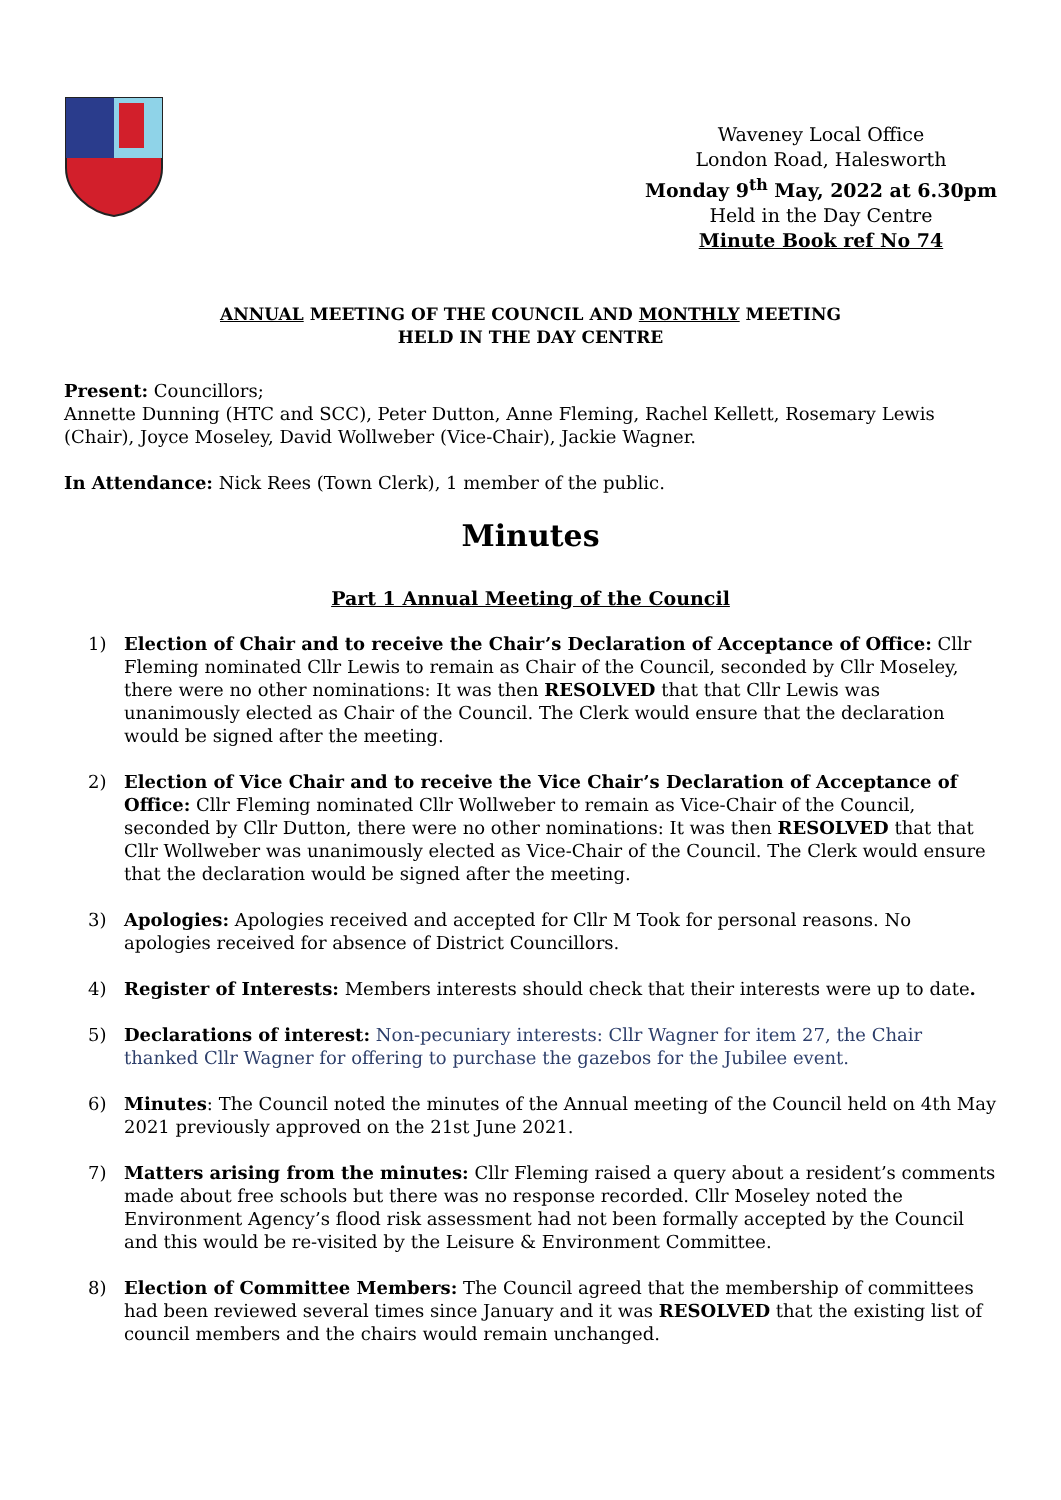Waveney Local Office
London Road, Halesworth
Monday 9<sup>th</sup> May, 2022 at 6.30pm
Held in the Day Centre
Minute Book ref No 74
ANNUAL MEETING OF THE COUNCIL AND MONTHLY MEETING
HELD IN THE DAY CENTRE
Present: Councillors;
Annette Dunning (HTC and SCC), Peter Dutton, Anne Fleming, Rachel Kellett, Rosemary Lewis (Chair), Joyce Moseley, David Wollweber (Vice-Chair), Jackie Wagner.
In Attendance: Nick Rees (Town Clerk), 1 member of the public.
Minutes
Part 1 Annual Meeting of the Council
1) Election of Chair and to receive the Chair’s Declaration of Acceptance of Office: Cllr Fleming nominated Cllr Lewis to remain as Chair of the Council, seconded by Cllr Moseley, there were no other nominations: It was then RESOLVED that that Cllr Lewis was unanimously elected as Chair of the Council. The Clerk would ensure that the declaration would be signed after the meeting.
2) Election of Vice Chair and to receive the Vice Chair’s Declaration of Acceptance of Office: Cllr Fleming nominated Cllr Wollweber to remain as Vice-Chair of the Council, seconded by Cllr Dutton, there were no other nominations: It was then RESOLVED that that Cllr Wollweber was unanimously elected as Vice-Chair of the Council. The Clerk would ensure that the declaration would be signed after the meeting.
3) Apologies: Apologies received and accepted for Cllr M Took for personal reasons. No apologies received for absence of District Councillors.
4) Register of Interests: Members interests should check that their interests were up to date.
5) Declarations of interest: Non-pecuniary interests: Cllr Wagner for item 27, the Chair thanked Cllr Wagner for offering to purchase the gazebos for the Jubilee event.
6) Minutes: The Council noted the minutes of the Annual meeting of the Council held on 4th May 2021 previously approved on the 21st June 2021.
7) Matters arising from the minutes: Cllr Fleming raised a query about a resident’s comments made about free schools but there was no response recorded. Cllr Moseley noted the Environment Agency’s flood risk assessment had not been formally accepted by the Council and this would be re-visited by the Leisure & Environment Committee.
8) Election of Committee Members: The Council agreed that the membership of committees had been reviewed several times since January and it was RESOLVED that the existing list of council members and the chairs would remain unchanged.